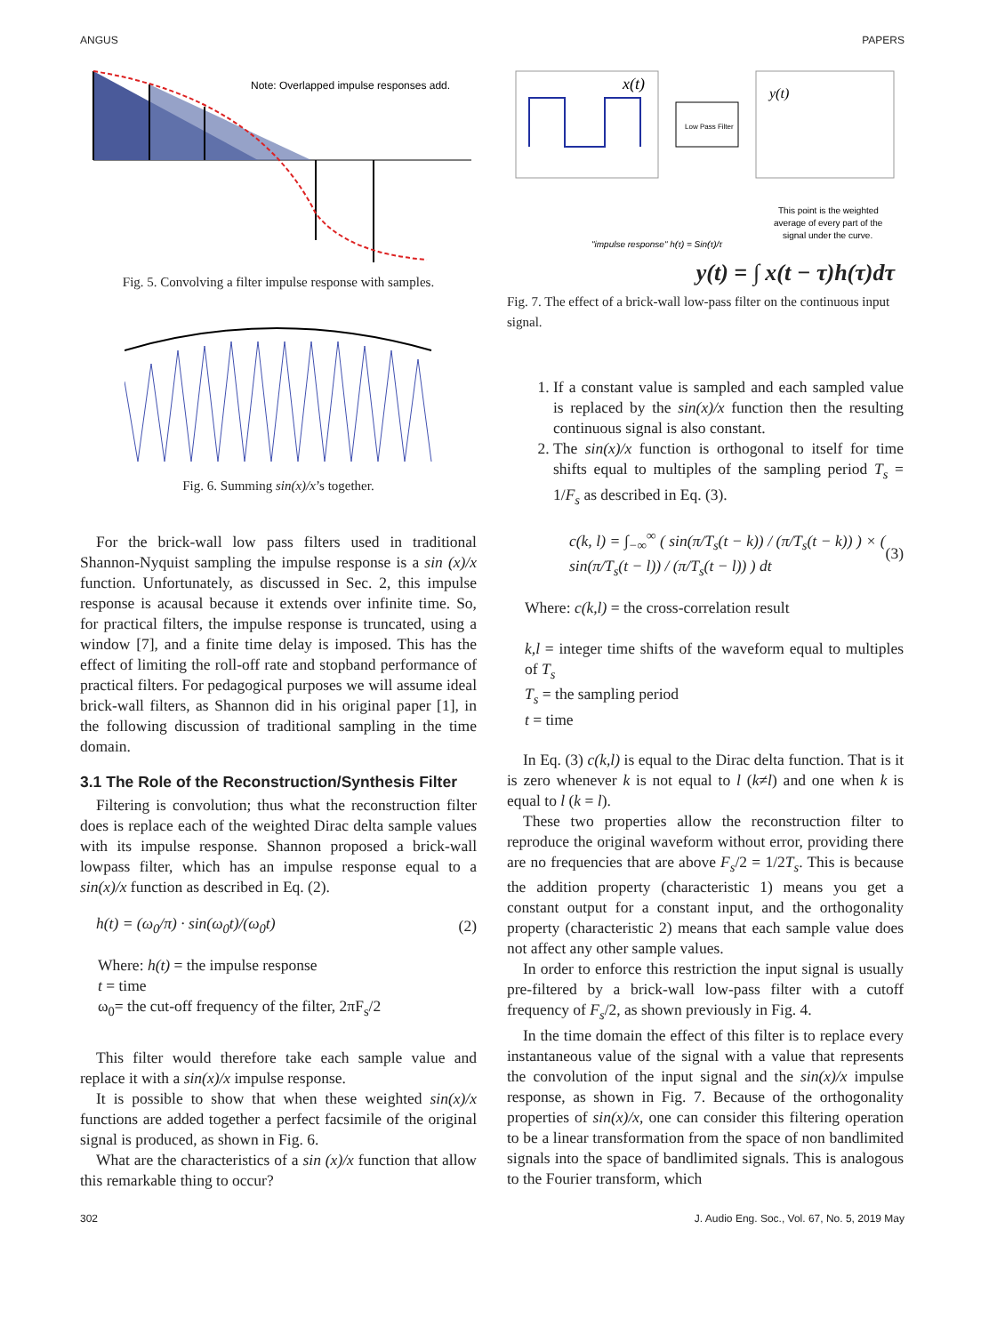ANGUS PAPERS
Note: Overlapped impulse responses add.
Fig. 5. Convolving a filter impulse response with samples.
Fig. 6. Summing sin(x)/x’s together.
For the brick-wall low pass filters used in traditional Shannon-Nyquist sampling the impulse response is a sin (x)/x function. Unfortunately, as discussed in Sec. 2, this impulse response is acausal because it extends over infinite time. So, for practical filters, the impulse response is truncated, using a window [7], and a finite time delay is imposed. This has the effect of limiting the roll-off rate and stopband performance of practical filters. For pedagogical purposes we will assume ideal brick-wall filters, as Shannon did in his original paper [1], in the following discussion of traditional sampling in the time domain.
3.1 The Role of the Reconstruction/Synthesis Filter
Filtering is convolution; thus what the reconstruction filter does is replace each of the weighted Dirac delta sample values with its impulse response. Shannon proposed a brick-wall lowpass filter, which has an impulse response equal to a sin(x)/x function as described in Eq. (2).
h(t) = (ω<sub>0</sub>/π) · sin(ω<sub>0</sub>t)/(ω<sub>0</sub>t) (2)
Where: h(t) = the impulse response
t = time
ω<sub>0</sub>= the cut-off frequency of the filter, 2πF<sub>s</sub>/2
This filter would therefore take each sample value and replace it with a sin(x)/x impulse response.
It is possible to show that when these weighted sin(x)/x functions are added together a perfect facsimile of the original signal is produced, as shown in Fig. 6.
What are the characteristics of a sin (x)/x function that allow this remarkable thing to occur?
x(t)
Low Pass Filter
y(t)
This point is the weighted
average of every part of the
signal under the curve.
"impulse response" h(τ) = Sin(τ)/τ
y(t) = ∫ x(t − τ)h(τ)dτ
Fig. 7. The effect of a brick-wall low-pass filter on the continuous input signal.
1. If a constant value is sampled and each sampled value is replaced by the sin(x)/x function then the resulting continuous signal is also constant.
2. The sin(x)/x function is orthogonal to itself for time shifts equal to multiples of the sampling period T<sub>s</sub> = 1/F<sub>s</sub> as described in Eq. (3).
c(k, l) = ∫<sub>−∞</sub><sup>∞</sup> ( sin(π/T<sub>s</sub>(t − k)) / (π/T<sub>s</sub>(t − k)) ) × ( sin(π/T<sub>s</sub>(t − l)) / (π/T<sub>s</sub>(t − l)) ) dt (3)
Where: c(k,l) = the cross-correlation result
k,l = integer time shifts of the waveform equal to multiples of T<sub>s</sub>
T<sub>s</sub> = the sampling period
t = time
In Eq. (3) c(k,l) is equal to the Dirac delta function. That is it is zero whenever k is not equal to l (k≠l) and one when k is equal to l (k = l).
These two properties allow the reconstruction filter to reproduce the original waveform without error, providing there are no frequencies that are above F<sub>s</sub>/2 = 1/2T<sub>s</sub>. This is because the addition property (characteristic 1) means you get a constant output for a constant input, and the orthogonality property (characteristic 2) means that each sample value does not affect any other sample values.
In order to enforce this restriction the input signal is usually pre-filtered by a brick-wall low-pass filter with a cutoff frequency of F<sub>s</sub>/2, as shown previously in Fig. 4.
In the time domain the effect of this filter is to replace every instantaneous value of the signal with a value that represents the convolution of the input signal and the sin(x)/x impulse response, as shown in Fig. 7. Because of the orthogonality properties of sin(x)/x, one can consider this filtering operation to be a linear transformation from the space of non bandlimited signals into the space of bandlimited signals. This is analogous to the Fourier transform, which
302 J. Audio Eng. Soc., Vol. 67, No. 5, 2019 May